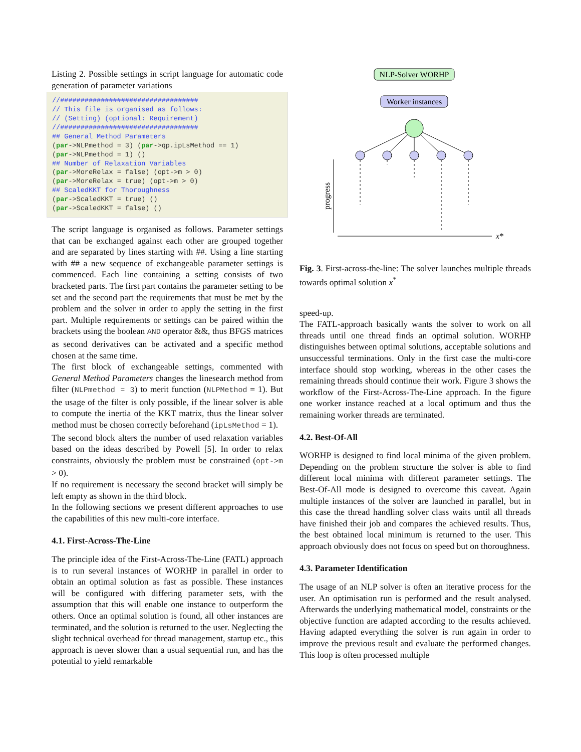Listing 2. Possible settings in script language for automatic code generation of parameter variations
//################################## // This file is organised as follows: // (Setting) (optional: Requirement) //################################## ## General Method Parameters (par->NLPmethod = 3) (par->qp.ipLsMethod == 1) (par->NLPmethod = 1) () ## Number of Relaxation Variables (par->MoreRelax = false) (opt->m > 0) (par->MoreRelax = true) (opt->m > 0) ## ScaledKKT for Thoroughness (par->ScaledKKT = true) () (par->ScaledKKT = false) ()
The script language is organised as follows. Parameter settings that can be exchanged against each other are grouped together and are separated by lines starting with ##. Using a line starting with ## a new sequence of exchangeable parameter settings is commenced. Each line containing a setting consists of two bracketed parts. The first part contains the parameter setting to be set and the second part the requirements that must be met by the problem and the solver in order to apply the setting in the first part. Multiple requirements or settings can be paired within the brackets using the boolean AND operator &&, thus BFGS matrices as second derivatives can be activated and a specific method chosen at the same time.
The first block of exchangeable settings, commented with General Method Parameters changes the linesearch method from filter (NLPmethod = 3) to merit function (NLPMethod = 1). But the usage of the filter is only possible, if the linear solver is able to compute the inertia of the KKT matrix, thus the linear solver method must be chosen correctly beforehand (ipLsMethod = 1).
The second block alters the number of used relaxation variables based on the ideas described by Powell [5]. In order to relax constraints, obviously the problem must be constrained (opt->m > 0).
If no requirement is necessary the second bracket will simply be left empty as shown in the third block.
In the following sections we present different approaches to use the capabilities of this new multi-core interface.
4.1. First-Across-The-Line
The principle idea of the First-Across-The-Line (FATL) approach is to run several instances of WORHP in parallel in order to obtain an optimal solution as fast as possible. These instances will be configured with differing parameter sets, with the assumption that this will enable one instance to outperform the others. Once an optimal solution is found, all other instances are terminated, and the solution is returned to the user. Neglecting the slight technical overhead for thread management, startup etc., this approach is never slower than a usual sequential run, and has the potential to yield remarkable
NLP-Solver WORHP
Worker instances
progress
x*
Fig. 3. First-across-the-line: The solver launches multiple threads towards optimal solution x<sup>*</sup>
speed-up.
The FATL-approach basically wants the solver to work on all threads until one thread finds an optimal solution. WORHP distinguishes between optimal solutions, acceptable solutions and unsuccessful terminations. Only in the first case the multi-core interface should stop working, whereas in the other cases the remaining threads should continue their work. Figure 3 shows the workflow of the First-Across-The-Line approach. In the figure one worker instance reached at a local optimum and thus the remaining worker threads are terminated.
4.2. Best-Of-All
WORHP is designed to find local minima of the given problem. Depending on the problem structure the solver is able to find different local minima with different parameter settings. The Best-Of-All mode is designed to overcome this caveat. Again multiple instances of the solver are launched in parallel, but in this case the thread handling solver class waits until all threads have finished their job and compares the achieved results. Thus, the best obtained local minimum is returned to the user. This approach obviously does not focus on speed but on thoroughness.
4.3. Parameter Identification
The usage of an NLP solver is often an iterative process for the user. An optimisation run is performed and the result analysed. Afterwards the underlying mathematical model, constraints or the objective function are adapted according to the results achieved. Having adapted everything the solver is run again in order to improve the previous result and evaluate the performed changes. This loop is often processed multiple